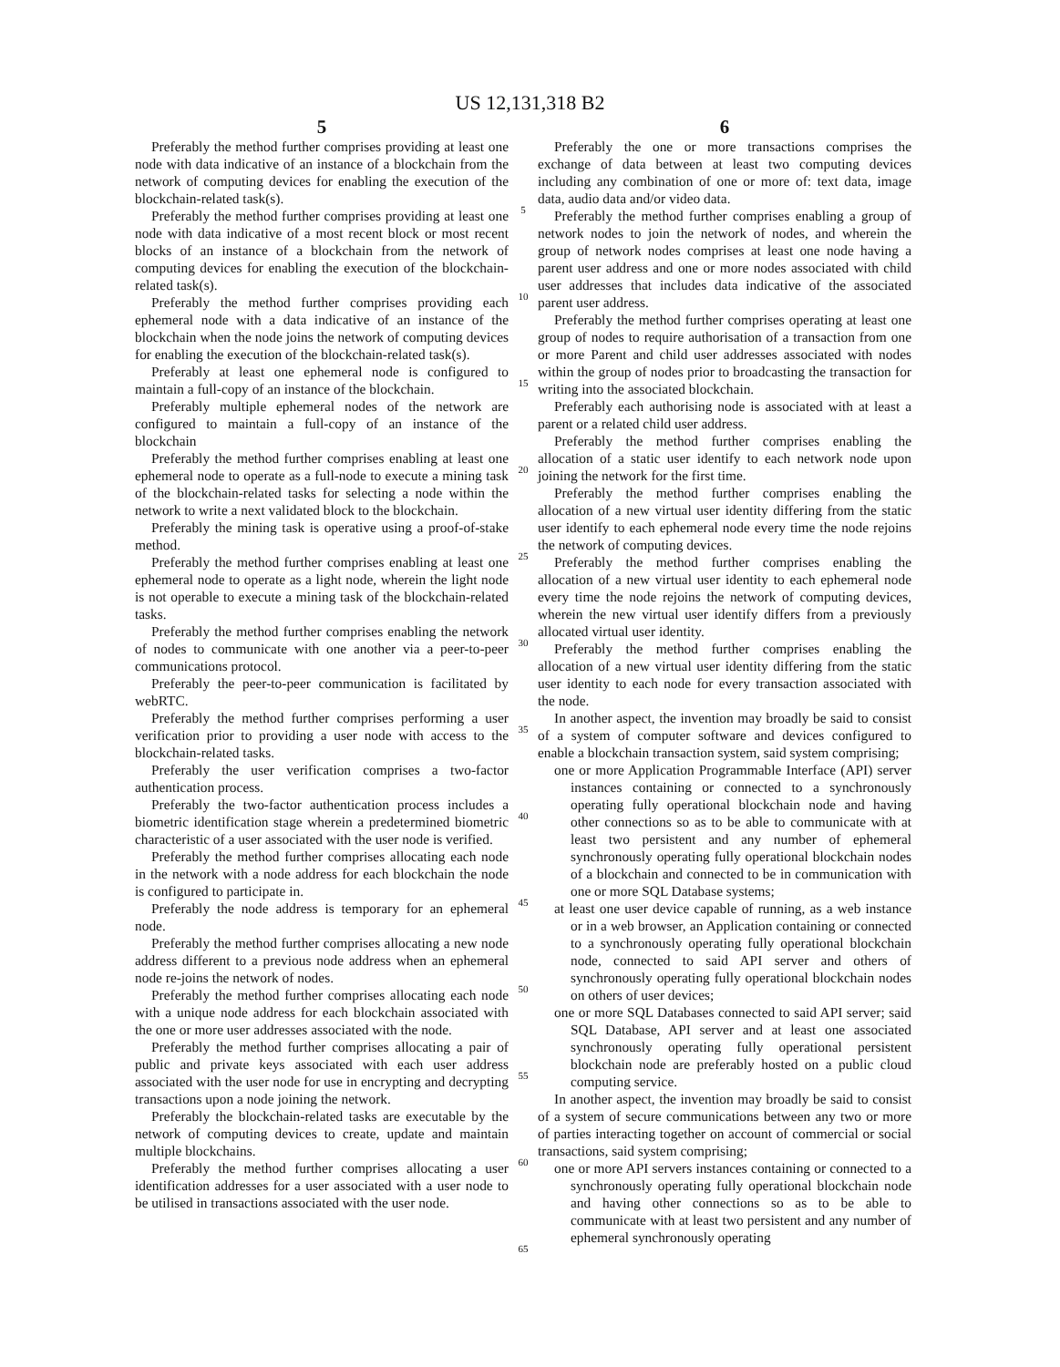US 12,131,318 B2
5
Preferably the method further comprises providing at least one node with data indicative of an instance of a blockchain from the network of computing devices for enabling the execution of the blockchain-related task(s).
Preferably the method further comprises providing at least one node with data indicative of a most recent block or most recent blocks of an instance of a blockchain from the network of computing devices for enabling the execution of the blockchain-related task(s).
Preferably the method further comprises providing each ephemeral node with a data indicative of an instance of the blockchain when the node joins the network of computing devices for enabling the execution of the blockchain-related task(s).
Preferably at least one ephemeral node is configured to maintain a full-copy of an instance of the blockchain.
Preferably multiple ephemeral nodes of the network are configured to maintain a full-copy of an instance of the blockchain
Preferably the method further comprises enabling at least one ephemeral node to operate as a full-node to execute a mining task of the blockchain-related tasks for selecting a node within the network to write a next validated block to the blockchain.
Preferably the mining task is operative using a proof-of-stake method.
Preferably the method further comprises enabling at least one ephemeral node to operate as a light node, wherein the light node is not operable to execute a mining task of the blockchain-related tasks.
Preferably the method further comprises enabling the network of nodes to communicate with one another via a peer-to-peer communications protocol.
Preferably the peer-to-peer communication is facilitated by webRTC.
Preferably the method further comprises performing a user verification prior to providing a user node with access to the blockchain-related tasks.
Preferably the user verification comprises a two-factor authentication process.
Preferably the two-factor authentication process includes a biometric identification stage wherein a predetermined biometric characteristic of a user associated with the user node is verified.
Preferably the method further comprises allocating each node in the network with a node address for each blockchain the node is configured to participate in.
Preferably the node address is temporary for an ephemeral node.
Preferably the method further comprises allocating a new node address different to a previous node address when an ephemeral node re-joins the network of nodes.
Preferably the method further comprises allocating each node with a unique node address for each blockchain associated with the one or more user addresses associated with the node.
Preferably the method further comprises allocating a pair of public and private keys associated with each user address associated with the user node for use in encrypting and decrypting transactions upon a node joining the network.
Preferably the blockchain-related tasks are executable by the network of computing devices to create, update and maintain multiple blockchains.
Preferably the method further comprises allocating a user identification addresses for a user associated with a user node to be utilised in transactions associated with the user node.
5
10
15
20
25
30
35
40
45
50
55
60
65
6
Preferably the one or more transactions comprises the exchange of data between at least two computing devices including any combination of one or more of: text data, image data, audio data and/or video data.
Preferably the method further comprises enabling a group of network nodes to join the network of nodes, and wherein the group of network nodes comprises at least one node having a parent user address and one or more nodes associated with child user addresses that includes data indicative of the associated parent user address.
Preferably the method further comprises operating at least one group of nodes to require authorisation of a transaction from one or more Parent and child user addresses associated with nodes within the group of nodes prior to broadcasting the transaction for writing into the associated blockchain.
Preferably each authorising node is associated with at least a parent or a related child user address.
Preferably the method further comprises enabling the allocation of a static user identify to each network node upon joining the network for the first time.
Preferably the method further comprises enabling the allocation of a new virtual user identity differing from the static user identify to each ephemeral node every time the node rejoins the network of computing devices.
Preferably the method further comprises enabling the allocation of a new virtual user identity to each ephemeral node every time the node rejoins the network of computing devices, wherein the new virtual user identify differs from a previously allocated virtual user identity.
Preferably the method further comprises enabling the allocation of a new virtual user identity differing from the static user identity to each node for every transaction associated with the node.
In another aspect, the invention may broadly be said to consist of a system of computer software and devices configured to enable a blockchain transaction system, said system comprising;
one or more Application Programmable Interface (API) server instances containing or connected to a synchronously operating fully operational blockchain node and having other connections so as to be able to communicate with at least two persistent and any number of ephemeral synchronously operating fully operational blockchain nodes of a blockchain and connected to be in communication with one or more SQL Database systems;
at least one user device capable of running, as a web instance or in a web browser, an Application containing or connected to a synchronously operating fully operational blockchain node, connected to said API server and others of synchronously operating fully operational blockchain nodes on others of user devices;
one or more SQL Databases connected to said API server; said SQL Database, API server and at least one associated synchronously operating fully operational persistent blockchain node are preferably hosted on a public cloud computing service.
In another aspect, the invention may broadly be said to consist of a system of secure communications between any two or more of parties interacting together on account of commercial or social transactions, said system comprising;
one or more API servers instances containing or connected to a synchronously operating fully operational blockchain node and having other connections so as to be able to communicate with at least two persistent and any number of ephemeral synchronously operating